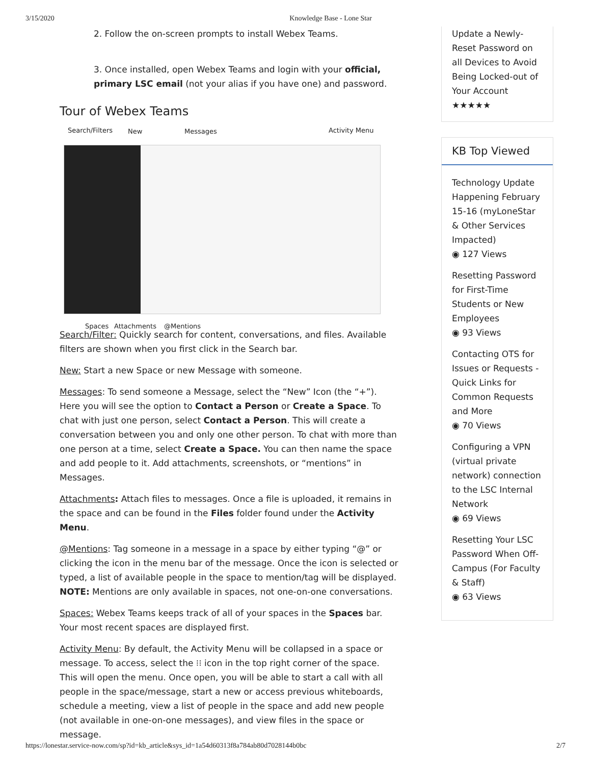3/15/2020 Knowledge Base - Lone Star
2. Follow the on-screen prompts to install Webex Teams.
3. Once installed, open Webex Teams and login with your official, primary LSC email (not your alias if you have one) and password.
Tour of Webex Teams
Search/Filters New Messages Activity Menu
Spaces Attachments @Mentions
Search/Filter: Quickly search for content, conversations, and files. Available filters are shown when you first click in the Search bar.
New: Start a new Space or new Message with someone.
Messages: To send someone a Message, select the “New” Icon (the “+”). Here you will see the option to Contact a Person or Create a Space. To chat with just one person, select Contact a Person. This will create a conversation between you and only one other person. To chat with more than one person at a time, select Create a Space. You can then name the space and add people to it. Add attachments, screenshots, or “mentions” in Messages.
Attachments: Attach files to messages. Once a file is uploaded, it remains in the space and can be found in the Files folder found under the Activity Menu.
@Mentions: Tag someone in a message in a space by either typing “@” or clicking the icon in the menu bar of the message. Once the icon is selected or typed, a list of available people in the space to mention/tag will be displayed. NOTE: Mentions are only available in spaces, not one-on-one conversations.
Spaces: Webex Teams keeps track of all of your spaces in the Spaces bar. Your most recent spaces are displayed first.
Activity Menu: By default, the Activity Menu will be collapsed in a space or message. To access, select the ⁝⁝ icon in the top right corner of the space. This will open the menu. Once open, you will be able to start a call with all people in the space/message, start a new or access previous whiteboards, schedule a meeting, view a list of people in the space and add new people (not available in one-on-one messages), and view files in the space or message.
Update a Newly-Reset Password on all Devices to Avoid Being Locked-out of Your Account
★★★★★
KB Top Viewed
Technology Update Happening February 15-16 (myLoneStar & Other Services Impacted)
◉ 127 Views
Resetting Password for First-Time Students or New Employees
◉ 93 Views
Contacting OTS for Issues or Requests - Quick Links for Common Requests and More
◉ 70 Views
Configuring a VPN (virtual private network) connection to the LSC Internal Network
◉ 69 Views
Resetting Your LSC Password When Off-Campus (For Faculty & Staff)
◉ 63 Views
https://lonestar.service-now.com/sp?id=kb_article&sys_id=1a54d60313f8a784ab80d7028144b0bc 2/7